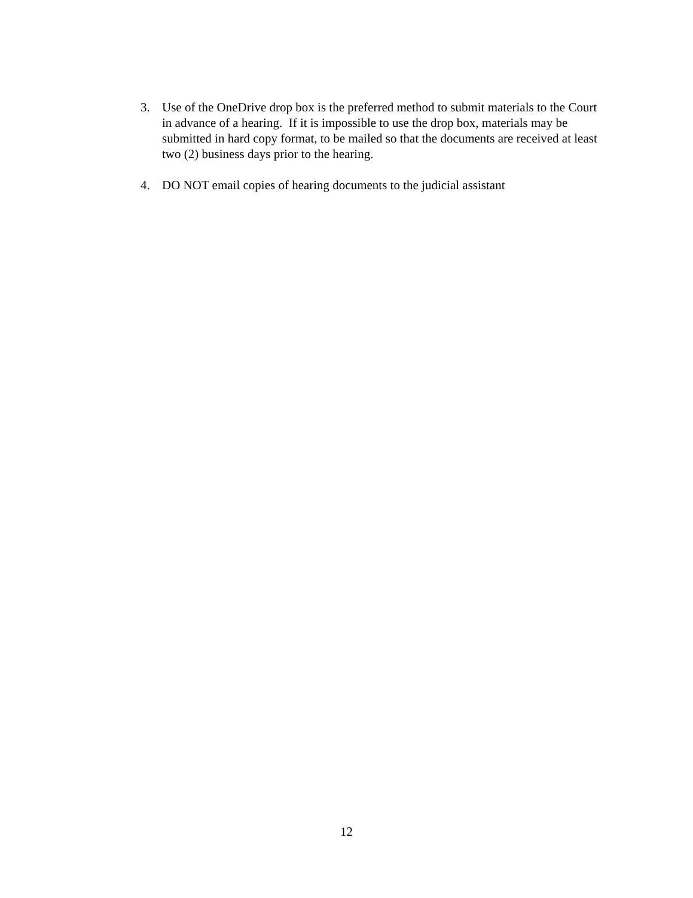3. Use of the OneDrive drop box is the preferred method to submit materials to the Court in advance of a hearing. If it is impossible to use the drop box, materials may be submitted in hard copy format, to be mailed so that the documents are received at least two (2) business days prior to the hearing.
4. DO NOT email copies of hearing documents to the judicial assistant
12